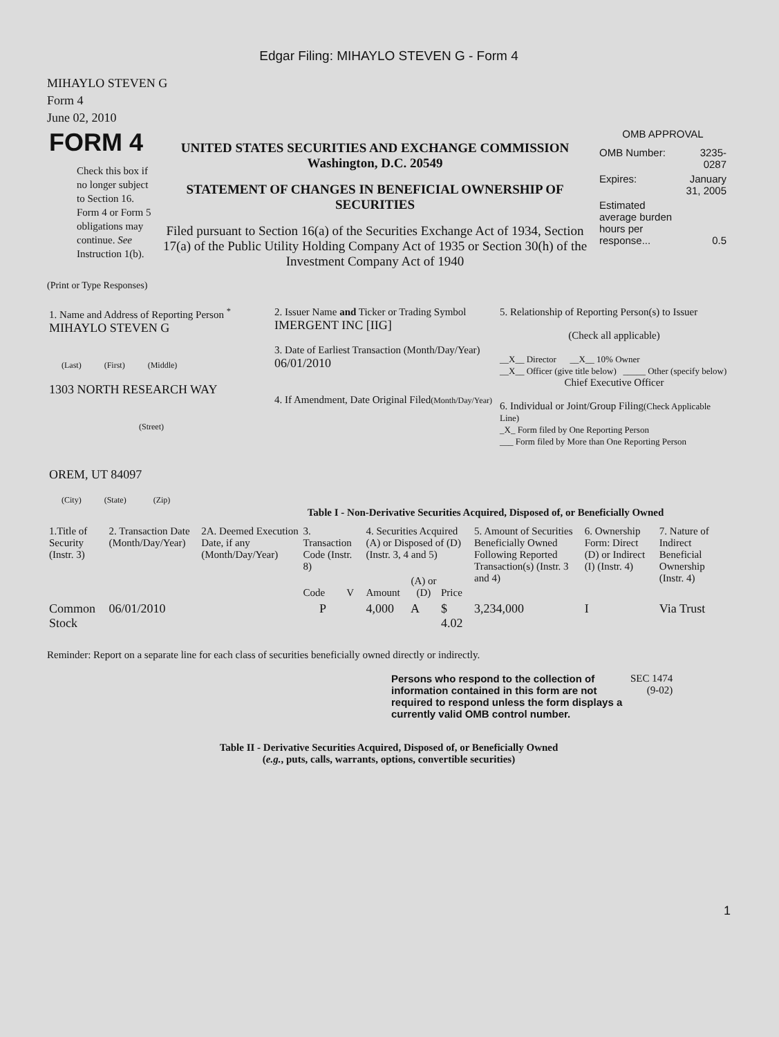Edgar Filing: MIHAYLO STEVEN G - Form 4
MIHAYLO STEVEN G
Form 4
June 02, 2010
| FORM 4 Check this box if no longer subject to Section 16. Form 4 or Form 5 obligations may continue. See Instruction 1(b). | UNITED STATES SECURITIES AND EXCHANGE COMMISSION Washington, D.C. 20549 STATEMENT OF CHANGES IN BENEFICIAL OWNERSHIP OF SECURITIES Filed pursuant to Section 16(a) of the Securities Exchange Act of 1934, Section 17(a) of the Public Utility Holding Company Act of 1935 or Section 30(h) of the Investment Company Act of 1940 | OMB APPROVAL / OMB Number: / 3235-0287 / / Expires: / January 31, 2005 / / Estimated average burden hours per response... / 0.5 / |
(Print or Type Responses)
| 1. Name and Address of Reporting Person <sup>*</sup> MIHAYLO STEVEN G (Last) (First) (Middle) 1303 NORTH RESEARCH WAY (Street) OREM, UT 84097 (City) (State) (Zip) | 2. Issuer Name and Ticker or Trading Symbol IMERGENT INC [IIG] 3. Date of Earliest Transaction (Month/Day/Year) 06/01/2010 4. If Amendment, Date Original Filed (Month/Day/Year) | 5. Relationship of Reporting Person(s) to Issuer (Check all applicable) __X__ Director __X__ 10% Owner __X__ Officer (give title below) _____ Other (specify below) Chief Executive Officer 6. Individual or Joint/Group Filing (Check Applicable Line) _X_ Form filed by One Reporting Person ___ Form filed by More than One Reporting Person |
Table I - Non-Derivative Securities Acquired, Disposed of, or Beneficially Owned
| 1.Title of Security (Instr. 3) | 2. Transaction Date (Month/Day/Year) | 2A. Deemed Execution Date, if any (Month/Day/Year) | 3. Transaction Code (Instr. 8) | | 4. Securities Acquired (A) or Disposed of (D) (Instr. 3, 4 and 5) | | | 5. Amount of Securities Beneficially Owned Following Reported Transaction(s) (Instr. 3 and 4) | 6. Ownership Form: Direct (D) or Indirect (I) (Instr. 4) | 7. Nature of Indirect Beneficial Ownership (Instr. 4) |
| --- | --- | --- | --- | --- | --- | --- | --- | --- | --- | --- |
| | | | Code | V | Amount | (A) or (D) | Price | | | |
| Common Stock | 06/01/2010 | | P | | 4,000 | A | $ 4.02 | 3,234,000 | I | Via Trust |
Reminder: Report on a separate line for each class of securities beneficially owned directly or indirectly.
| Persons who respond to the collection of information contained in this form are not required to respond unless the form displays a currently valid OMB control number. | SEC 1474 (9-02) |
Table II - Derivative Securities Acquired, Disposed of, or Beneficially Owned
(e.g., puts, calls, warrants, options, convertible securities)
1